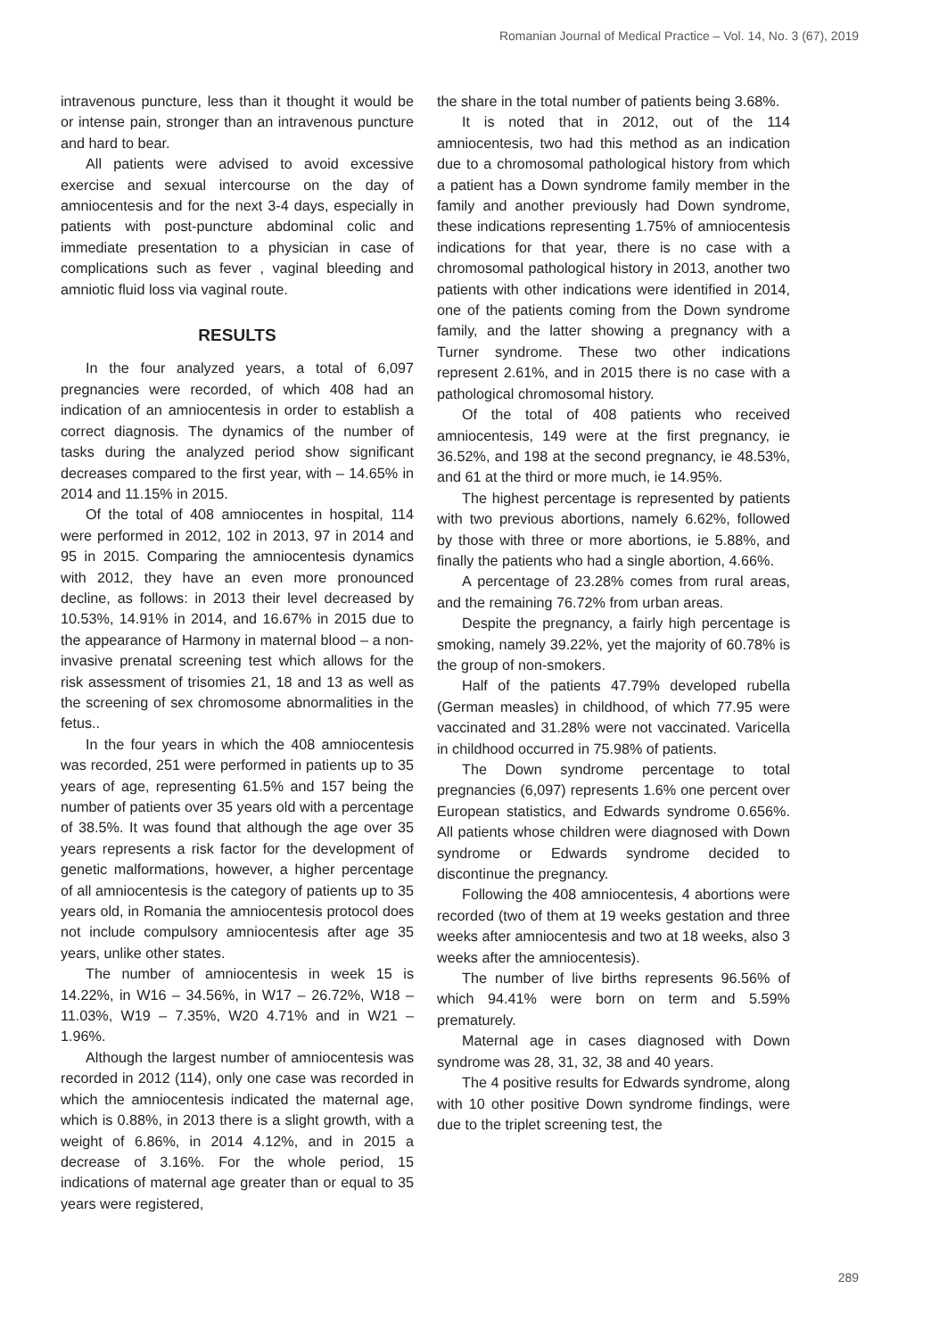Romanian Journal of Medical Practice – Vol. 14, No. 3 (67), 2019
intravenous puncture, less than it thought it would be or intense pain, stronger than an intravenous puncture and hard to bear.
All patients were advised to avoid excessive exercise and sexual intercourse on the day of amniocentesis and for the next 3-4 days, especially in patients with post-puncture abdominal colic and immediate presentation to a physician in case of complications such as fever , vaginal bleeding and amniotic fluid loss via vaginal route.
RESULTS
In the four analyzed years, a total of 6,097 pregnancies were recorded, of which 408 had an indication of an amniocentesis in order to establish a correct diagnosis. The dynamics of the number of tasks during the analyzed period show significant decreases compared to the first year, with – 14.65% in 2014 and 11.15% in 2015.
Of the total of 408 amniocentes in hospital, 114 were performed in 2012, 102 in 2013, 97 in 2014 and 95 in 2015. Comparing the amniocentesis dynamics with 2012, they have an even more pronounced decline, as follows: in 2013 their level decreased by 10.53%, 14.91% in 2014, and 16.67% in 2015 due to the appearance of Harmony in maternal blood – a non-invasive prenatal screening test which allows for the risk assessment of trisomies 21, 18 and 13 as well as the screening of sex chromosome abnormalities in the fetus..
In the four years in which the 408 amniocentesis was recorded, 251 were performed in patients up to 35 years of age, representing 61.5% and 157 being the number of patients over 35 years old with a percentage of 38.5%. It was found that although the age over 35 years represents a risk factor for the development of genetic malformations, however, a higher percentage of all amniocentesis is the category of patients up to 35 years old, in Romania the amniocentesis protocol does not include compulsory amniocentesis after age 35 years, unlike other states.
The number of amniocentesis in week 15 is 14.22%, in W16 – 34.56%, in W17 – 26.72%, W18 – 11.03%, W19 – 7.35%, W20 4.71% and in W21 – 1.96%.
Although the largest number of amniocentesis was recorded in 2012 (114), only one case was recorded in which the amniocentesis indicated the maternal age, which is 0.88%, in 2013 there is a slight growth, with a weight of 6.86%, in 2014 4.12%, and in 2015 a decrease of 3.16%. For the whole period, 15 indications of maternal age greater than or equal to 35 years were registered,
the share in the total number of patients being 3.68%.
It is noted that in 2012, out of the 114 amniocentesis, two had this method as an indication due to a chromosomal pathological history from which a patient has a Down syndrome family member in the family and another previously had Down syndrome, these indications representing 1.75% of amniocentesis indications for that year, there is no case with a chromosomal pathological history in 2013, another two patients with other indications were identified in 2014, one of the patients coming from the Down syndrome family, and the latter showing a pregnancy with a Turner syndrome. These two other indications represent 2.61%, and in 2015 there is no case with a pathological chromosomal history.
Of the total of 408 patients who received amniocentesis, 149 were at the first pregnancy, ie 36.52%, and 198 at the second pregnancy, ie 48.53%, and 61 at the third or more much, ie 14.95%.
The highest percentage is represented by patients with two previous abortions, namely 6.62%, followed by those with three or more abortions, ie 5.88%, and finally the patients who had a single abortion, 4.66%.
A percentage of 23.28% comes from rural areas, and the remaining 76.72% from urban areas.
Despite the pregnancy, a fairly high percentage is smoking, namely 39.22%, yet the majority of 60.78% is the group of non-smokers.
Half of the patients 47.79% developed rubella (German measles) in childhood, of which 77.95 were vaccinated and 31.28% were not vaccinated. Varicella in childhood occurred in 75.98% of patients.
The Down syndrome percentage to total pregnancies (6,097) represents 1.6% one percent over European statistics, and Edwards syndrome 0.656%. All patients whose children were diagnosed with Down syndrome or Edwards syndrome decided to discontinue the pregnancy.
Following the 408 amniocentesis, 4 abortions were recorded (two of them at 19 weeks gestation and three weeks after amniocentesis and two at 18 weeks, also 3 weeks after the amniocentesis).
The number of live births represents 96.56% of which 94.41% were born on term and 5.59% prematurely.
Maternal age in cases diagnosed with Down syndrome was 28, 31, 32, 38 and 40 years.
The 4 positive results for Edwards syndrome, along with 10 other positive Down syndrome findings, were due to the triplet screening test, the
289